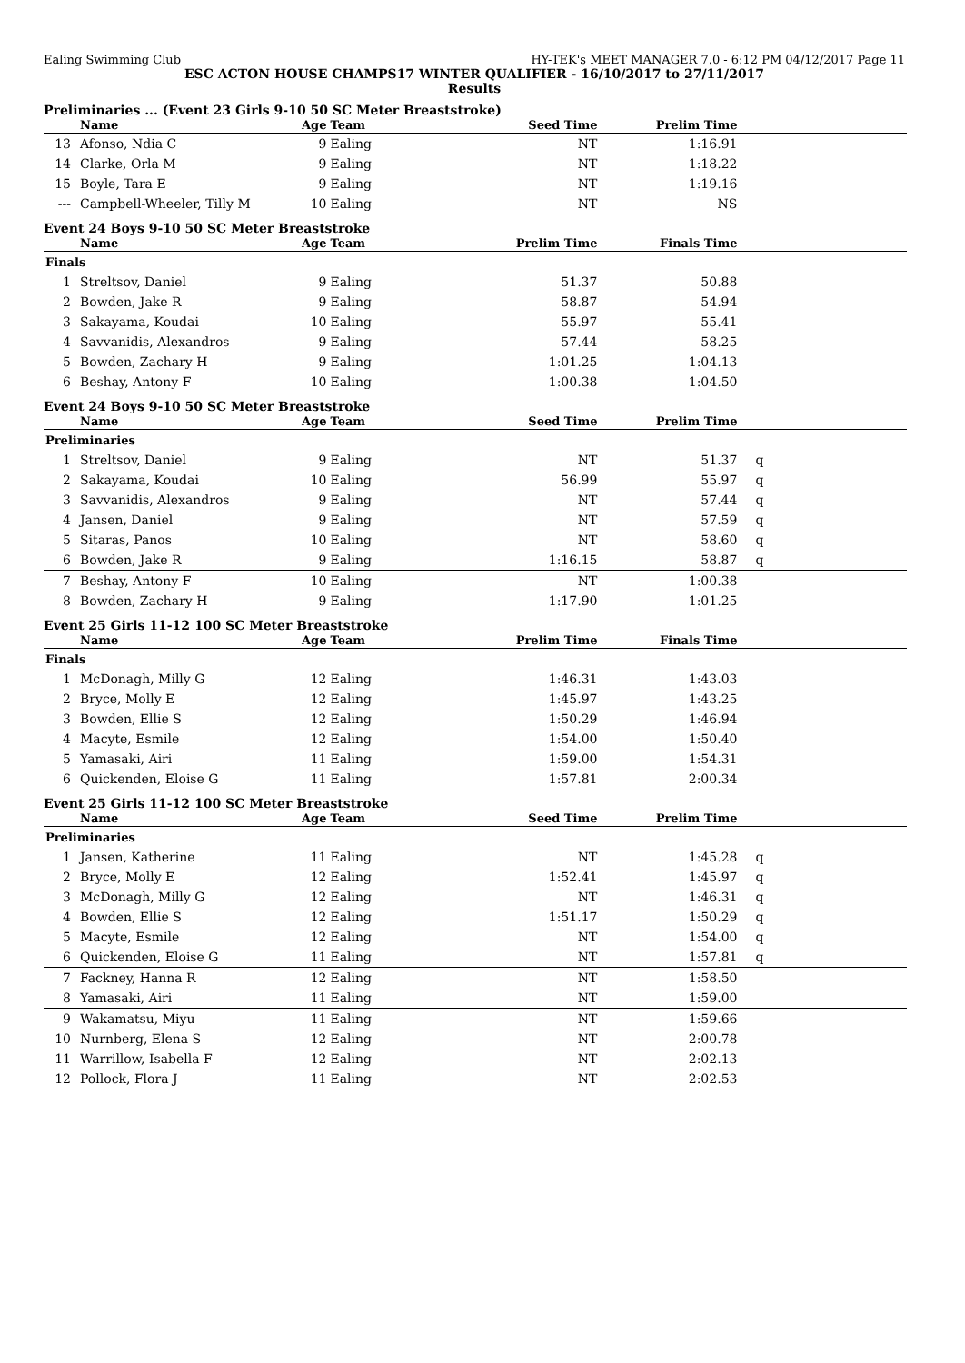Ealing Swimming Club HY-TEK's MEET MANAGER 7.0 - 6:12 PM 04/12/2017 Page 11
ESC ACTON HOUSE CHAMPS17 WINTER QUALIFIER - 16/10/2017 to 27/11/2017
Results
Preliminaries ... (Event 23 Girls 9-10 50 SC Meter Breaststroke)
| | Name | Age | Team | Seed Time | Prelim Time | |
| --- | --- | --- | --- | --- | --- | --- |
| 13 | Afonso, Ndia C | 9 | Ealing | NT | 1:16.91 | |
| 14 | Clarke, Orla M | 9 | Ealing | NT | 1:18.22 | |
| 15 | Boyle, Tara E | 9 | Ealing | NT | 1:19.16 | |
| --- | Campbell-Wheeler, Tilly M | 10 | Ealing | NT | NS | |
Event 24 Boys 9-10 50 SC Meter Breaststroke
| | Name | Age | Team | Prelim Time | Finals Time | |
| --- | --- | --- | --- | --- | --- | --- |
| Finals | | | | | | |
| 1 | Streltsov, Daniel | 9 | Ealing | 51.37 | 50.88 | |
| 2 | Bowden, Jake R | 9 | Ealing | 58.87 | 54.94 | |
| 3 | Sakayama, Koudai | 10 | Ealing | 55.97 | 55.41 | |
| 4 | Savvanidis, Alexandros | 9 | Ealing | 57.44 | 58.25 | |
| 5 | Bowden, Zachary H | 9 | Ealing | 1:01.25 | 1:04.13 | |
| 6 | Beshay, Antony F | 10 | Ealing | 1:00.38 | 1:04.50 | |
Event 24 Boys 9-10 50 SC Meter Breaststroke
| | Name | Age | Team | Seed Time | Prelim Time | |
| --- | --- | --- | --- | --- | --- | --- |
| Preliminaries | | | | | | |
| 1 | Streltsov, Daniel | 9 | Ealing | NT | 51.37 | q |
| 2 | Sakayama, Koudai | 10 | Ealing | 56.99 | 55.97 | q |
| 3 | Savvanidis, Alexandros | 9 | Ealing | NT | 57.44 | q |
| 4 | Jansen, Daniel | 9 | Ealing | NT | 57.59 | q |
| 5 | Sitaras, Panos | 10 | Ealing | NT | 58.60 | q |
| 6 | Bowden, Jake R | 9 | Ealing | 1:16.15 | 58.87 | q |
| 7 | Beshay, Antony F | 10 | Ealing | NT | 1:00.38 | |
| 8 | Bowden, Zachary H | 9 | Ealing | 1:17.90 | 1:01.25 | |
Event 25 Girls 11-12 100 SC Meter Breaststroke
| | Name | Age | Team | Prelim Time | Finals Time | |
| --- | --- | --- | --- | --- | --- | --- |
| Finals | | | | | | |
| 1 | McDonagh, Milly G | 12 | Ealing | 1:46.31 | 1:43.03 | |
| 2 | Bryce, Molly E | 12 | Ealing | 1:45.97 | 1:43.25 | |
| 3 | Bowden, Ellie S | 12 | Ealing | 1:50.29 | 1:46.94 | |
| 4 | Macyte, Esmile | 12 | Ealing | 1:54.00 | 1:50.40 | |
| 5 | Yamasaki, Airi | 11 | Ealing | 1:59.00 | 1:54.31 | |
| 6 | Quickenden, Eloise G | 11 | Ealing | 1:57.81 | 2:00.34 | |
Event 25 Girls 11-12 100 SC Meter Breaststroke
| | Name | Age | Team | Seed Time | Prelim Time | |
| --- | --- | --- | --- | --- | --- | --- |
| Preliminaries | | | | | | |
| 1 | Jansen, Katherine | 11 | Ealing | NT | 1:45.28 | q |
| 2 | Bryce, Molly E | 12 | Ealing | 1:52.41 | 1:45.97 | q |
| 3 | McDonagh, Milly G | 12 | Ealing | NT | 1:46.31 | q |
| 4 | Bowden, Ellie S | 12 | Ealing | 1:51.17 | 1:50.29 | q |
| 5 | Macyte, Esmile | 12 | Ealing | NT | 1:54.00 | q |
| 6 | Quickenden, Eloise G | 11 | Ealing | NT | 1:57.81 | q |
| 7 | Fackney, Hanna R | 12 | Ealing | NT | 1:58.50 | |
| 8 | Yamasaki, Airi | 11 | Ealing | NT | 1:59.00 | |
| 9 | Wakamatsu, Miyu | 11 | Ealing | NT | 1:59.66 | |
| 10 | Nurnberg, Elena S | 12 | Ealing | NT | 2:00.78 | |
| 11 | Warrillow, Isabella F | 12 | Ealing | NT | 2:02.13 | |
| 12 | Pollock, Flora J | 11 | Ealing | NT | 2:02.53 | |